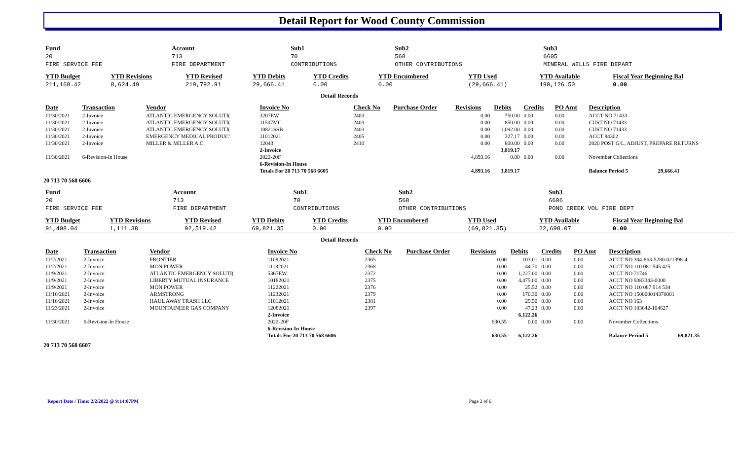Detail Report for Wood County Commission
| Fund | Account | Sub1 | Sub2 | Sub3 |
| --- | --- | --- | --- | --- |
| 20 | 713 | 70 | 568 | 6605 |
| FIRE SERVICE FEE | FIRE DEPARTMENT | CONTRIBUTIONS | OTHER CONTRIBUTIONS | MINERAL WELLS FIRE DEPART |
| YTD Budget | YTD Revisions | YTD Revised | YTD Debits | YTD Credits | YTD Encumbered | YTD Used | YTD Available | Fiscal Year Beginning Bal |
| --- | --- | --- | --- | --- | --- | --- | --- | --- |
| 211,168.42 | 8,624.49 | 219,792.91 | 29,666.41 | 0.00 | 0.00 | (29,666.41) | 190,126.50 | 0.00 |
Detail Records
| Date | Transaction | Vendor | Invoice No | Check No | Purchase Order | Revisions | Debits | Credits | PO Amt | Description |
| --- | --- | --- | --- | --- | --- | --- | --- | --- | --- | --- |
| 11/30/2021 | 2-Invoice | ATLANTIC EMERGENCY SOLUTI( | 3207EW | 2403 | | 0.00 | 750.00 | 0.00 | 0.00 | ACCT NO 71433 |
| 11/30/2021 | 2-Invoice | ATLANTIC EMERGENCY SOLUTI( | 11507MC | 2403 | | 0.00 | 850.00 | 0.00 | 0.00 | CUST NO 71433 |
| 11/30/2021 | 2-Invoice | ATLANTIC EMERGENCY SOLUTI( | 10821SSB | 2403 | | 0.00 | 1,092.00 | 0.00 | 0.00 | CUST NO 71433 |
| 11/30/2021 | 2-Invoice | EMERGENCY MEDICAL PRODUC' | 11012021 | 2405 | | 0.00 | 327.17 | 0.00 | 0.00 | ACCT 84302 |
| 11/30/2021 | 2-Invoice | MILLER & MILLER A.C. | 12043 | 2410 | | 0.00 | 800.00 | 0.00 | 0.00 | 2020 POST G/L, ADJUST, PREPARE RETURNS |
| | | | 2-Invoice | | | | 3,819.17 | | | |
| 11/30/2021 | 6-Revision-In House | | 2022-20F | | | 4,893.16 | 0.00 | 0.00 | 0.00 | November Collections |
| | | | 6-Revision-In House | | | | | | | |
| | | | Totals For 20 713 70 568 6605 | | | 4,893.16 | 3,819.17 | | | Balance Period 5 29,666.41 |
20 713 70 568 6606
| Fund | Account | Sub1 | Sub2 | Sub3 |
| --- | --- | --- | --- | --- |
| 20 | 713 | 70 | 568 | 6606 |
| FIRE SERVICE FEE | FIRE DEPARTMENT | CONTRIBUTIONS | OTHER CONTRIBUTIONS | POND CREEK VOL FIRE DEPT |
| YTD Budget | YTD Revisions | YTD Revised | YTD Debits | YTD Credits | YTD Encumbered | YTD Used | YTD Available | Fiscal Year Beginning Bal |
| --- | --- | --- | --- | --- | --- | --- | --- | --- |
| 91,408.04 | 1,111.38 | 92,519.42 | 69,821.35 | 0.00 | 0.00 | (69,821.35) | 22,698.07 | 0.00 |
Detail Records
| Date | Transaction | Vendor | Invoice No | Check No | Purchase Order | Revisions | Debits | Credits | PO Amt | Description |
| --- | --- | --- | --- | --- | --- | --- | --- | --- | --- | --- |
| 11/2/2021 | 2-Invoice | FRONTIER | 11092021 | 2365 | | 0.00 | 103.01 | 0.00 | 0.00 | ACCT NO 304-863-5280-021398-4 |
| 11/2/2021 | 2-Invoice | MON POWER | 11182021 | 2368 | | 0.00 | 44.70 | 0.00 | 0.00 | ACCT NO 110 081 545 425 |
| 11/9/2021 | 2-Invoice | ATLANTIC EMERGENCY SOLUTI( | 5367EW | 2372 | | 0.00 | 1,227.00 | 0.00 | 0.00 | ACCT NO 71746 |
| 11/9/2021 | 2-Invoice | LIBERTY MUTUAL INSURANCE | 10182021 | 2375 | | 0.00 | 4,475.00 | 0.00 | 0.00 | ACCT NO 9383343-0000 |
| 11/9/2021 | 2-Invoice | MON POWER | 11222021 | 2376 | | 0.00 | 25.52 | 0.00 | 0.00 | ACCT NO 110 087 914 534 |
| 11/16/2021 | 2-Invoice | ARMSTRONG | 11232021 | 2379 | | 0.00 | 170.30 | 0.00 | 0.00 | ACCT NO 150000014370001 |
| 11/16/2021 | 2-Invoice | HAUL AWAY TRASH LLC | 11012021 | 2381 | | 0.00 | 29.50 | 0.00 | 0.00 | ACCT NO 163 |
| 11/23/2021 | 2-Invoice | MOUNTAINEER GAS COMPANY | 12082021 | 2397 | | 0.00 | 47.23 | 0.00 | 0.00 | ACCT NO 103642-104627 |
| | | | 2-Invoice | | | | 6,122.26 | | | |
| 11/30/2021 | 6-Revision-In House | | 2022-20F | | | 630.55 | 0.00 | 0.00 | 0.00 | November Collections |
| | | | 6-Revision-In House | | | | | | | |
| | | | Totals For 20 713 70 568 6606 | | | 630.55 | 6,122.26 | | | Balance Period 5 69,821.35 |
20 713 70 568 6607
Report Date / Time: 2/2/2022 @ 9:14:07PM Page 2 of 6